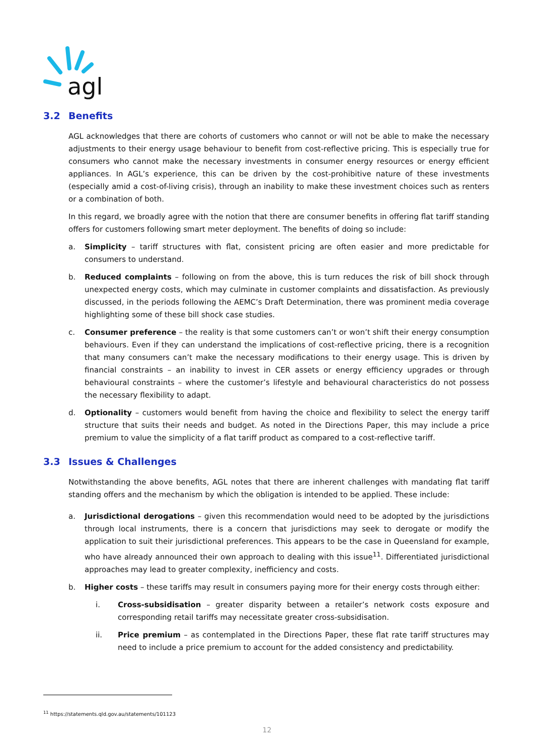agl
3.2 Benefits
AGL acknowledges that there are cohorts of customers who cannot or will not be able to make the necessary adjustments to their energy usage behaviour to benefit from cost-reflective pricing. This is especially true for consumers who cannot make the necessary investments in consumer energy resources or energy efficient appliances. In AGL’s experience, this can be driven by the cost-prohibitive nature of these investments (especially amid a cost-of-living crisis), through an inability to make these investment choices such as renters or a combination of both.
In this regard, we broadly agree with the notion that there are consumer benefits in offering flat tariff standing offers for customers following smart meter deployment. The benefits of doing so include:
a. Simplicity – tariff structures with flat, consistent pricing are often easier and more predictable for consumers to understand.
b. Reduced complaints – following on from the above, this is turn reduces the risk of bill shock through unexpected energy costs, which may culminate in customer complaints and dissatisfaction. As previously discussed, in the periods following the AEMC’s Draft Determination, there was prominent media coverage highlighting some of these bill shock case studies.
c. Consumer preference – the reality is that some customers can’t or won’t shift their energy consumption behaviours. Even if they can understand the implications of cost-reflective pricing, there is a recognition that many consumers can’t make the necessary modifications to their energy usage. This is driven by financial constraints – an inability to invest in CER assets or energy efficiency upgrades or through behavioural constraints – where the customer’s lifestyle and behavioural characteristics do not possess the necessary flexibility to adapt.
d. Optionality – customers would benefit from having the choice and flexibility to select the energy tariff structure that suits their needs and budget. As noted in the Directions Paper, this may include a price premium to value the simplicity of a flat tariff product as compared to a cost-reflective tariff.
3.3 Issues & Challenges
Notwithstanding the above benefits, AGL notes that there are inherent challenges with mandating flat tariff standing offers and the mechanism by which the obligation is intended to be applied. These include:
a. Jurisdictional derogations – given this recommendation would need to be adopted by the jurisdictions through local instruments, there is a concern that jurisdictions may seek to derogate or modify the application to suit their jurisdictional preferences. This appears to be the case in Queensland for example, who have already announced their own approach to dealing with this issue<sup>11</sup>. Differentiated jurisdictional approaches may lead to greater complexity, inefficiency and costs.
b. Higher costs – these tariffs may result in consumers paying more for their energy costs through either:
i. Cross-subsidisation – greater disparity between a retailer’s network costs exposure and corresponding retail tariffs may necessitate greater cross-subsidisation.
ii. Price premium – as contemplated in the Directions Paper, these flat rate tariff structures may need to include a price premium to account for the added consistency and predictability.
<sup>11</sup> https://statements.qld.gov.au/statements/101123
12